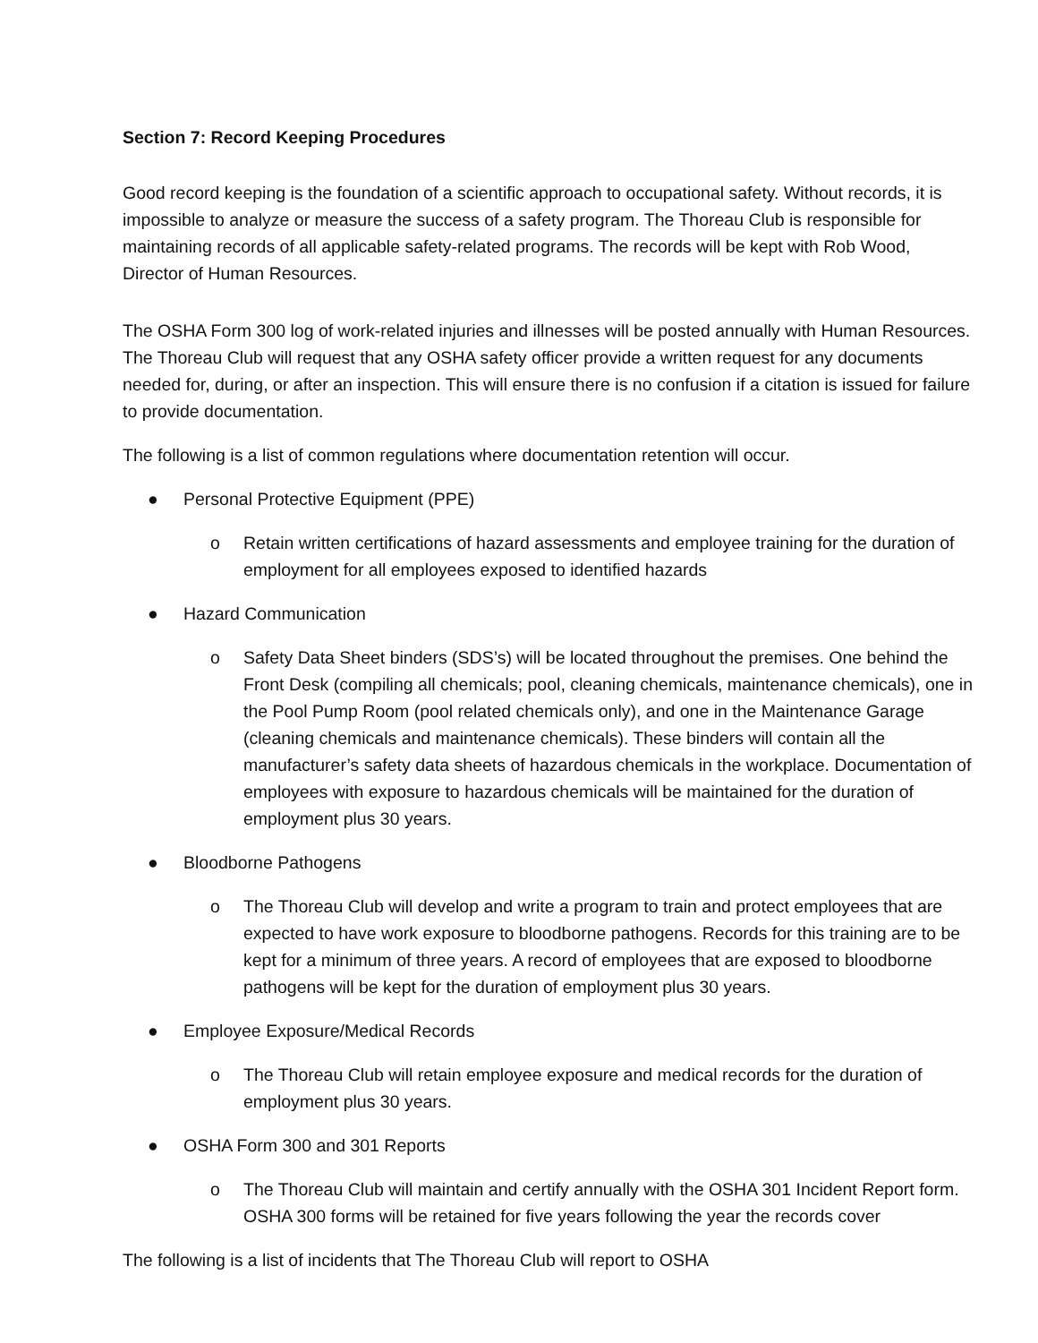Section 7: Record Keeping Procedures
Good record keeping is the foundation of a scientific approach to occupational safety. Without records, it is impossible to analyze or measure the success of a safety program. The Thoreau Club is responsible for maintaining records of all applicable safety-related programs. The records will be kept with Rob Wood, Director of Human Resources.
The OSHA Form 300 log of work-related injuries and illnesses will be posted annually with Human Resources. The Thoreau Club will request that any OSHA safety officer provide a written request for any documents needed for, during, or after an inspection. This will ensure there is no confusion if a citation is issued for failure to provide documentation.
The following is a list of common regulations where documentation retention will occur.
● Personal Protective Equipment (PPE)
o Retain written certifications of hazard assessments and employee training for the duration of employment for all employees exposed to identified hazards
● Hazard Communication
o Safety Data Sheet binders (SDS’s) will be located throughout the premises. One behind the Front Desk (compiling all chemicals; pool, cleaning chemicals, maintenance chemicals), one in the Pool Pump Room (pool related chemicals only), and one in the Maintenance Garage (cleaning chemicals and maintenance chemicals). These binders will contain all the manufacturer’s safety data sheets of hazardous chemicals in the workplace. Documentation of employees with exposure to hazardous chemicals will be maintained for the duration of employment plus 30 years.
● Bloodborne Pathogens
o The Thoreau Club will develop and write a program to train and protect employees that are expected to have work exposure to bloodborne pathogens. Records for this training are to be kept for a minimum of three years. A record of employees that are exposed to bloodborne pathogens will be kept for the duration of employment plus 30 years.
● Employee Exposure/Medical Records
o The Thoreau Club will retain employee exposure and medical records for the duration of employment plus 30 years.
● OSHA Form 300 and 301 Reports
o The Thoreau Club will maintain and certify annually with the OSHA 301 Incident Report form. OSHA 300 forms will be retained for five years following the year the records cover
The following is a list of incidents that The Thoreau Club will report to OSHA